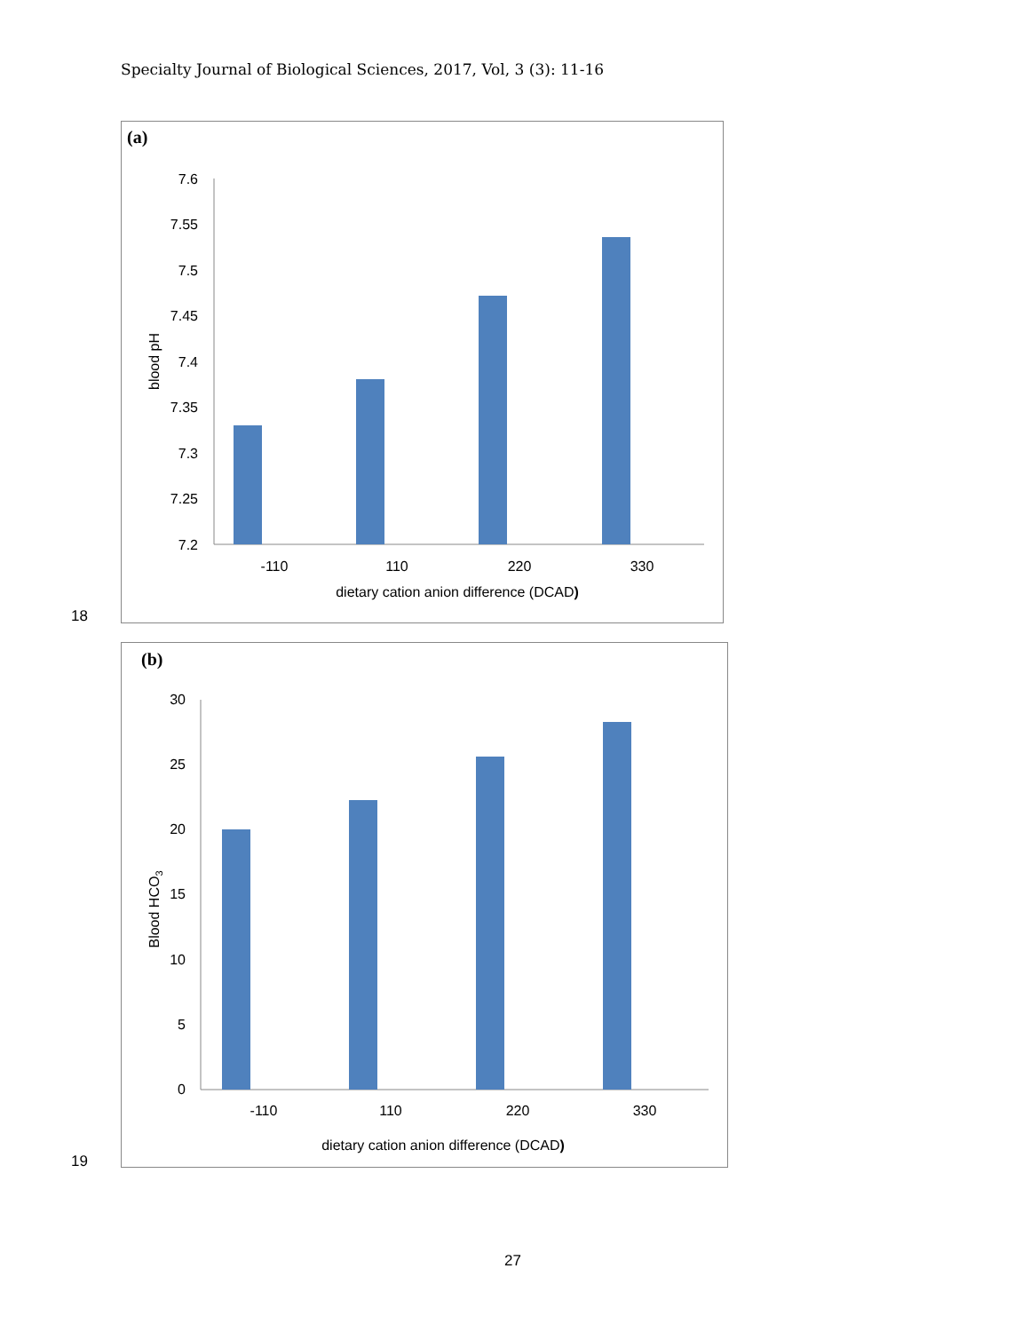Specialty Journal of Biological Sciences, 2017, Vol, 3 (3): 11-16
(a)
7.6
7.55
7.5
7.45
7.4
7.35
7.3
7.25
7.2
-110
110
220
330
dietary cation anion difference (DCAD)
blood pH
18
(b)
30
25
20
15
10
5
0
-110
110
220
330
dietary cation anion difference (DCAD)
Blood HCO3
19
27